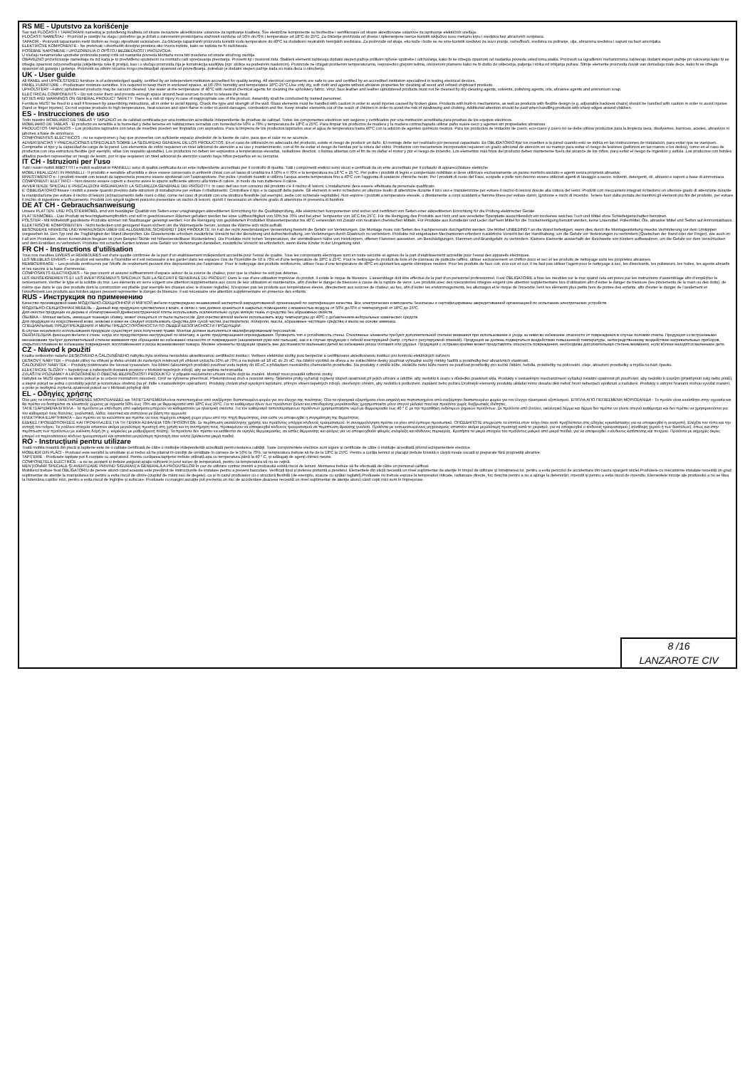RS ME - Uputstvo za korišćenje
Sav naš PLOČASTI I TAPACIRANI nameštaj je potvrđenog kvaliteta od strane nezavisne akreditovane ustanove za ispitivanje kvaliteta. Sve električne komponente su bezbedne i sertifikovane od strane akreditovane ustanove za ispitivanje električnih uređaja.
PLOČASTI NAMEŠTAJ - Proizvod je osetljiv na vlagu i potrebno ga je držati u zatvorenim prostorijama vlažnosti vazduha od 50% do70% i temperature od 18ºC do 25ºC. Za čišćenje proizvoda od drveta i oplemenjene iverice koristiti isključivo suvu mekanu krpu i sredstva bez abrazivnih svojstava.
TAPACIR - Proizvodi tapaciranim mebl štofom se mogu otprašivati usisivačem. Za čišćenje tapaciranih proizvoda koristiti vodu temperature do 40ºC sa dodatkom neutralnih hemijskih sredstava. Za proizvode od skaja, eko kože i kože se ne sme koristiti sredstvo za suvo pranje, razređivači, sredstva za poliranje, ulja, abrazivna sredstva i sapuni na bazi amonijaka.
ELEKTRIČNE KOMPONENTE - Ne prekrivati i obezbediti dovoljno prostora oko izvora toplote, kako se toplota ne bi zadržavala.
POSEBNE NAPOMENE I UPOZORENJA O OPŠTOJ BEZBEDNOSTI PROIZVODA:
U slučaju nenamenske upotrebe proizvoda postoji rizik od nastanka povreda.Montaža mora biti izvedena od strane stručnog osoblja.
OBAVEZNO pričvršćivanje nameštaja za zid kada je to predviđeno uputstvom za montažu radi sprečavanja prevrtanja. Proveriti tip i nosivost zida. Stakleni elementi zahtevaju dodatni stepen pažnje prilikom njihove upotrebe i održavanja, kako bi se izbegla opasnost od nastanka povreda usled loma stakla. Proizvodi sa ugrađenim mehanizmima zahtevaju dodatni stepen pažnje pri rukovanju kako bi se izbegla opasnost od povređivanja (uklještenja ruke ili prstiju), kao i u slučaju proizvoda čija je konstrukcija savitljiva (npr. stolice sa podesivim naslonom). Proizvode ne izlagati povišenim temperaturama, neposredno grejnim telima, otvorenom plamenu kako ne bi došlo do oštećenja, paljenja i rizika od izbijanja požara. Sitnije elemente proizvoda čuvati van domašaja male dece, kako bi se izbegla opasnost od gutanja i gušenja. Proizvodi sa oštrim ivicama mogu predstavljati opasnost od povređivanja, potreban je dodatni stepen pažnje kada su mala deca u okruženju.
UK - User guide
All PANEL and UPHOLSTERED furniture is of acknowledged quality, certified by an independent institution accredited for quality testing. All electrical components are safe to use and certified by an accredited institution specialized in testing electrical devices.
PANEL FURNITURE – Productsare moisture-sensitive. It is required to keep them in enclosed spaces, at 50-70% humidity and temperature 18°C-25°C.Use only dry, soft cloth and agents without abrasive properties for cleaning all wood and refined chipboard products.
UPHOLSTERY –Fabric upholstered products may be vacuum cleaned. Use water at the temperature of 40°C with neutral chemical agents for cleaning the upholstery fabric. Vinyl, faux leather and leather upholstered products must not be cleaned by dry-cleaning agents, solvents, polishing agents, oils, abrasive agents and ammonium soap.
ELECTRICAL COMPONENTS – Do not cover them and provide enough space around heat sources in order to release the heat.
NOTES AND WARNINGS ON GENERAL PRODUCT SAFETY: There is a risk of injury in case of inappropriate use of the product. Assembly shall be conducted by trained personnel.
Furniture MUST be fixed to a wall if foreseen by assembling instructions, all in order to avoid tipping. Check the type and strength of the wall. Glass elements must be handled with caution in order to avoid injuries caused by broken glass. Products with built-in mechanisms, as well as products with flexible design (e.g. adjustable backrest chairs) should be handled with caution in order to avoid injuries (hand or finger injuries). Do not expose products to high temperatures, heat sources and open flame in order to avoid damages, combustion and fire. Keep smaller elements out of the reach of children in order to avoid the risk of swallowing and choking. Additional attention should be paid when handling products with sharp edges around children.
ES - Instrucciones de uso
Todo nuestro MOBILIARIO DE TABLAS Y TAPIZADO es de calidad certificada por una institución acreditada independiente de pruebas de calidad. Todos los componentes eléctricos son seguros y certificados por una institución acreditada para pruebas de los equipos eléctricos.
MOBILIARIO DE TABLAS - El producto es sensible a la humedad y debe tenerse en habitaciones cerradas con humedad de 50% a 70% y temperatura de 18ºC a 25ºC. Para limpiar los productos de madera y la madera contrachapada utilizar paño suave seco y agentes sin propiedades abrasivas.
PRODUCTOS TAPIZADOS – Los productos tapizados con telas de muebles pueden ser limpiados con aspiradora. Para la limpieza de los productos tapizados usar el agua de temperatura hasta 40°C con la adición de agentes químicos neutros. Para los productos de imitación de cuero, eco-cuero y cuero no se debe utilizar productos para la limpieza seca, disolventes, barnices, aceites, abrasivos ni jabones a base de amoníaco.
COMPONENTES ELÉCTRICOS - no se superponen y hay que proveerles con suficiente espacio alrededor de la fuente de calor, para que el calor no se acumule.
ADVERTENCIAS Y PRECAUCIONES ESPECIALES SOBRE LA SEGURIDAD GENERAL DE LOS PRODUCTOS: En el caso de utilización no adecuada del producto, existe el riesgo de producir un daño. El montaje debe ser realizado por personal capacitado. Es OBLIGATORIO fijar los muebles a la pared cuando esto se indica en las instrucciones de instalación, para evitar que se vuelquen. Compruebe el tipo y la capacidad de carga de la pared. Los elementos de vidrio requieren un nivel adicional de atención a su uso y mantenimiento, con el fin de evitar el riesgo de heridas por la rotura del vidrio. Productos con mecanismos incorporados requieren un grado adicional de atención en su manejo para evitar el riesgo de lesiones (pellizcos en las manos o los dedos), como en el caso de productos con una estructura flexible (por ejemplo, sillas con respaldo ajustable). Los productos no deben ser expuestos a temperaturas elevadas, radiadores directos, o llamas abiertas con el fin de no dañar el motor y por el riesgo de incendio. Los elementos más finos del producto deben mantenerse fuera del alcance de los niños, para evitar el riesgo de ingestión y asfixia. Los productos con bordes afilados pueden representar un riesgo de lesión, por lo que requieren un nivel adicional de atención cuando haya niños pequeños en su cercanía.
IT CH - Istruzioni per l’uso
Tutti i nostri mobili IMBOTTITI e mobili realizzati in PANNELLI sono di qualità certificata da un ente indipendente accreditato per il controllo di qualità. Tutti i componenti elettrici sono sicuri e certificati da un ente accreditato per il collaudo di apparecchiature elettriche.
MOBILI REALIZZATI IN PANNELLI - Il prodotto è sensibile all'umidità e deve essere conservato in ambienti chiusi con un tasso di umidità tra il 50% e il 70% e la temperatura tra 18 ºC e 25 ºC. Per pulire i prodotti di legno e compensato nobilitato si deve utilizzare esclusivamente un panno morbido asciutto e agenti senza proprietà abrasive.
RIVESTIMENTO s– I prodotti rivestiti con tessuti da tappezzeria possono essere spolverati con l’aspirapolvere. Per pulire i prodotti rivestiti si utilizza l’acqua avente temperatura fino a 40ºC con l'aggiunta di sostanze chimiche neutri. Per i prodotti di cuoio del Faux, ecopelle e pelle non devono essere utilizzati agenti di lavaggio a secco, solventi, detergenti, oli, abrasivi e saponi a base di ammoniaca.
COMPONENTI ELETTRICI – Non devono essere coperti e devono avere lo spazio sufficiente attorno alla fonte di calore, in modo da non trattenere il calore.
AVVERTENZE SPECIALI E PRECAUZIONI RIGUARDANTI LA SICUREZZA GENERALE DEI PRODOTTI: In caso dell’uso non consono del prodotto c'è il rischio di lesioni. L'installazione deve essere effettuata da personale qualificato.
E’ OBBLIGATORIO fissare i mobili a parete quando previsto dalle istruzioni di installazione per evitare il ribaltamento. Controllare il tipo e la capacitf della parete. Gli elementi in vetro richiedono un ulteriore livello di attenzione durante il loro uso e manutenzione per evitare il rischio di lesioni dovute alla rottura del vetro. Prodotti con meccanismi integrati richiedono un ulteriore grado di attenzione durante la manipolazione per evitare il rischio di lesioni (schiacciamento delle mani o dita), come nel caso di prodotti con una struttura flessibile (ad esempio, sedie con schienale regolabile). Non esporre i prodotti a temperature elevate, o direttamente a corpi scaldanti e fiamme libere per evitare danni, ignizione e rischi di incendio. Tenere fuori dalla portata dei bambini gli elementi più fini del prodotto, per evitare il rischio di ingestione e soffocamento. Prodotti con spigoli taglienti possono presentare un rischio di lesioni, quindi č necessario un ulteriore grado di attenzione in presenza di bambini.
DE AT CH - Gebrauchsanweisung
Unsere PLATTEN- UND POLSTERMÖBEL sind von bestätigter Qualität von Seiten einer unaghängigen akkreditierten Einrichtung für die Qualitätsprüfung. Alle elektrischen Komponenten sind sicher und zertifiziert von Seiten einer akkreditierten Einrichtung für die Prüfung elektrischer Geräte.
PLATTENMÖBEL - Das Produkt ist feuchtigkeitsempfindlich und soll in geschlossenen Räumen gehalten werden bei einer Luftfeuchtigkeit von 50% bis 70% und bei einer Tempeartur von 18˚C bis 25˚C. Für die Reinigung des Produkts aus Holz und aus veredelter Spanplatte ausschliesslich ein trockenes weiches Tuch und Mittel ohne Schleifeigenschaften benutzen.
POLSTER - Mit Möbelstoff gepolsterte Produkte können mit Staubsauger gereinigt werden. Für die Reinigung von gepolsterten Produkten Wassertemperatur bis 40˚C verwenden mit Zusatz von neutralen chemischen Mitteln. Für Produkte aus Kunstleder und Leder darf kein Mittel für die Trockenreinigung benutzt werden, keine Lösemittel, Poliermittel, Öle, abrasive Mittel und Seifen auf Ammoniakbasis.
ELEKTRISCHE KOMPONENTEN - Nicht bedecken und genügend Raum sichern um die Wärmequelle herum, sodass die Wärme sich nicht aufhält.
BESONDERE HINWEISE UND WARNUNGEN ÜBER DIE ALLGEMEINE SICHERHEIT DER PRODUKTE: Im Fall der nicht zweckmässigen Verwendung besteht die Gefahr vor Verletzungen. Die Montage muss von Seiten des Fachpersonals durchgeführt werden. Die Möbel UNBEDINGT an die Wand befestigen, wenn dies durch die Montageanleitung zwecks Verhinderung vor dem Umkippen vorgesehen ist. Den Typ und die Tragfähigkeit der Wand überprüfen. Die Glaselemente erfordern zusätzliche Vorsicht bei der Benutzung und Aufrechterhaltung, um Verletzungen durch Glasbruch zu verhindern. Produkte mit eingebauten Mechanismen erfordern zusätzliche Vorsicht bei der Handhabung, um die Gefahr vor Verletzungen zu verhindern (Quetschen der Hand oder der Finger), wie auch im Fall von Produkten, deren Konstruktion biegsam ist (zum Beispiel Stühle mit höhenverstellbarer Rückenlehne). Die Produkte nicht hohen Temperaturen, der unmittelbaren Nähe von Heizkörpern, offenen Flammen aussetzen, um Beschädigungen, Flammen und Brandgefahr zu verhindern. Kleinere Elemente ausserhalb der Reichweite von Kindern aufbewahren, um die Gefahr vor dem Verschlucken und dem Ersticken zu verhindern. Produkte mit scharfen Kanten können eine Gefahr vor Verletzungen darstellen, zusätzliche Vorsicht ist erforderlich, wenn kleine Kinder in der Umgebung sind.
FR CH - Instructions d’utilisation
Tous nos meubles DIVERS et REMBOURÉS est d’une qualité confirmée de la part d’un établissement indépendant accrédité pour l’essai de qualité. Tous les composants électriques sont en toute sécurité et agréés de la part d’établissement accrédité pour l’essai des appareils électriques.
LES MEUBLES DIVERS – Le produit est sensible à l’humidité et il est nécessaire à les garder dans les espaces clos de l’humidité de 50 à 70% et d’une température de 18ºC à 25ºC. Pour le nettoyage du produit de bois et de panneau de particule raffiné, utiliser exclusivement un chiffon doux et sec et les produits de nettoyage sans les propriétés abrasives.
REMBOURRAGE – Les produits rembourrés par l’étoffe de revêtement peuvent être dépoussiérés par l’aspirateur. Pour le nettoyage des produits rembourrés, utiliser l’eau d’une température de 40ºC en ajoutant les agents chimiques neutres. Pour les produits de faux cuir, éco-cuir et cuir, il ne faut pas utiliser l’agent pour le nettoyage à sec, les dissolvants, les polisseurs, les huiles, les agents abrasifs et les savons à la base d’ammoniac.
COMPOSANTS ÉLECTRIQUES – Ne pas couvrir et assurer suffisamment d’espace autour de la source de chaleur, pour que la chaleur ne soit pas détenue.
LES RENSEIGNEMENTS ET LES AVERTISSEMENTS SPÉCIAUX SUR LA SÉCURITÉ GÉNÉRALE DU PRODUIT: Dans le cas d’une utilisation imprévue du produit, il existe le risque de blessure. L’assemblage doit être effectué de la part d’un personnel professionnel. Il est OBLIGATOIRE à fixer les meubles sur le mur quand cela est prévu par les instructions d’assemblage afin d’empêcher le renversement. Vérifier le type et la solidité du mur. Les éléments en verre exigent une attention supplémentaire aux cours de leur utilisation et maintenance, afin d’éviter le danger de blessure à cause de la rupture de verre. Les produits avec des mécanismes intégrés exigent une attention supplémentaire lors d’utilisation afin d’éviter le danger de blessure (les pincements de la main ou des doits), de même que dans le cas des produits dont la construction est pliable (par exemple les chaises avec le dossier réglable). N’exposer pas les produits aux températures élevés, directement aux sources de chaleur, au feu, afin d’éviter les endommagements, les allumages et le risque de l’incendie.Tenir les éléments plus petits hors de portée des enfants, afin d’éviter le danger de l’avalement et l’étouffement.Les produits aux bordes aigues peuvent représenter le danger de blessure, il est nécessaire une attention supplémentaire en présence des enfants.
RUS - Инструкция по применению
Качество производимой нами МОДУЛЬНО-СЕКЦИОННОЙ И МЯГКОЙ мебели подтверждено независимой экспертной аккредитованной организацией по сертификации качества. Все электрические компоненты безопасны и сертифицированы аккредитованной организацией по испытанию электрических устройств.
МОДУЛЬНО-СЕКЦИОННАЯ МЕБЕЛЬ – Данный вид продукции чувствителен к влаге, в связи с чем должен храниться в закрытых помещениях с влажностью воздуха от 50% до70% и температурой от 18ºC до 25ºC.
Для очистки продукции из дерева и облагороженной древесностружечной плиты использовать исключительно сухую мягкую ткань и средства без абразивных свойств.
ОБИВКА – Мягкая мебель, имеющая тканевую обивку, может очищаться от пыли пылесосом. Для очистки мягкой мебели использовать воду температуры до 40ºC с добавлением нейтральных химических средств.
Для продукции из искусственной кожи, экокожи и кожи не следует использовать средства для сухой чистки, растворители, полироли, масла, абразивные чистящие средства и мыла на основе аммиака.
СПЕЦИАЛЬНЫЕ ПРЕДУПРЕЖДЕНИЯ И МЕРЫ ПРЕДОСТОРОЖНОСТИ ПО ОБЩЕЙ БЕЗОПАСНОСТИ ПРОДУКЦИИ:
В случае нецелевого использования продукции существует риск получения травм. Монтаж должен выполняться квалифицированным персоналом.
ОБЯЗАТЕЛЬНА фиксация мебели к стене, когда это предусмотрено инструкцией по монтажу, в целях предотвращения опрокидывания. Проверить тип и устойчивость стены. Стеклянные элементы требуют дополнительной степени внимания при использовании и уходе за ними во избежание опасности от повреждения в случае поломки стекла. Продукция со встроенными механизмами требует дополнительной степени внимания при обращении во избежание опасности от повреждения (защемления руки или пальцев), как и в случае продукции с гибкой конструкцией (напр. стулья с регулируемой спинкой). Продукция не должна подвергаться воздействию повышенной температуры, непосредственному воздействию нагревательных приборов, открытого пламени во избежание повреждения, воспламенения и риска возникновения пожара. Мелкие элементы продукции хранить вне досягаемости маленьких детей во избежание риска глотания или удушья. Продукция с острыми краями может представлять опасность повреждения, необходима дополнительная степень внимания, если вблизи находятся маленькие дети.
CZ - Návod k použití
Kvalita veškerého našeho DESKOVÉHO A ČALOUNĚNÉHO nábytku byla ověřena nezávislou akreditovanou certifikační institucí. Veškeré elektrické složky jsou bezpečné a certifikované akreditovanou institucí pro kontrolu elektrických zařízení.
DESKOVÝ NÁBYTEK – Produkt citlivý na vlhkost je třeba umístit do zavřených místností při vlhkosti vzduchu 50% až 70% a na teplotě od 18 oC do 25 oC. Na čištění výrobků ze dřeva a ze zušlechtěné desky používat výhradně suchý měkký hadřík a prostředky bez abrazivních vlastností.
ČALOUNĚNÝ NÁBYTEK – Produkty polstrované lze luxovat vysavačem. Na čištění čalouněných produktů používat vodu teploty do 40 oC s přídavkem neutrálního chemického prostředku. Na produkty z umělé kůže, ekokůže nebo kůže nesmí se používat prostředky pro suché čištění, ředidla, prostředky na polírování, oleje, abrazivní prostředky a mýdla na bázi čpavku.
ELEKTRICKÉ SLOŽKY – Nepokrývat a zabezpečit dostatek prostoru v blízkosti tepelných zdrojů, aby se teplota nehromadila.
ZVLÁŠTNÍ POZNÁMKY A UPOZORNĚNÍ O OBECNÉ BEZPEČNOSTI PRODUKTŮ: V případě neúčelného užívání může dojít ke zranění. Montáž musí povádět odborné osoby.
Nábytek se MUSÍ upevnit na stěnu pokud je to určeno montážním návodem, čímž se vyhneme převrhnutí. Překontrolovat druh a nosnost stěny. Skleněné prvky vyžadují zvýšený stupeň opatrnosti při jejich užívání a údržbě, aby nedošlo k úrazu v důsledku prasknutí skla. Produkty s vestavěným mechanizmem vyžadují zvláštní opatrnost při používání, aby nedošlo k úrazům (přiskřípnutí ruky nebo prstů), a stejně pokud se jedná o produkty jejichž je konstrukce ohebná (na př. židle s nastavitelným opěradlem). Produkty chránit před vysokými teplotami, přímým vlivem tepelných zdrojů, otevřeným ohněm, aby nedošlo k poškození, zapálení nebo požáru.Drobnější elementy produktu ukládat mimo dosahu dětí neboť hrozí nebezpečí spolknutí a zadušení. Produkty s ostrými hranami mohou vyvolat zranění, a proto je nezbytná zvýšená opatrnost pokud se v blízkosti pohybují děti.
EL - Οδηγίες χρήσης
Όλα μας τα έπιπλα ΠΑΚΕΤΑΡΙΣΜΕΝΕΣ ΜΟΡΙΟΣΑΝΙΔΕΣ και ΤΑΠΕΤΣΑΡΙΣΜΕΝΑ είναι πιστοποιημένα από ανεξάρτητο διαπιστευμένο φορέα για τον έλεγχο της ποιότητας. Όλα τα ηλεκτρικά εξαρτήματα είναι ασφαλή και πιστοποιημένα από ανεξάρτητο διαπιστευμένο φορέα για τον έλεγχο ηλεκτρικού εξοπλισμού. ΕΠΙΠΛΑ ΑΠΟ ΠΕΠΙΕΣΜΕΝΗ ΜΟΡΙΟΣΑΝΙΔΑ - Το προϊόν είναι ευαίσθητο στην υγρασία και θα πρέπει να διατηρείται σε κλειστούς χώρους με υγρασία 50% έως 70% και με θερμοκρασία από 18ºC έως 25ºC. Για το καθάρισμα όλων των προϊόντων ξύλου και επενδυμένης μοριοσανίδας χρησιμοποιείτε μόνο στεγνό μαλακό πανί και προϊόντα χωρίς διαβρωτικές ιδιότητες.
ΤΑΠΕΤΣΑΡΙΣΜΕΝΑ ΕΠΙΠΛΑ - Τα προϊόντα με επένδυση από υφάσματα μπορούν να καθαριστούν με ηλεκτρική σκούπα. Για τον καθαρισμό ταπετσαρισμένων προϊόντων χρησιμοποιήστε νερό με θερμοκρασία έως 40 ° C με την προσθήκη ουδέτερων χημικών προϊόντων. Σε προϊόντα από βινύλιο, οικολογικό δέρμα και δέρμα δεν πρέπει να γίνετε στεγνό καθάρισμα και δεν πρέπει να χρησιμοιούνται για τον καθαρισμό τους διαλύτες, γυαλιστικά, λάδια, λειαντικά και σαπούνια με βάση την αμμωνία
ΗΛΕΚΤΡΙΚΑ ΕΞΑΡΤΗΜΑΤΑ – Δεν πρέπει να τα καλύπτετε και πρέπει να τους παρέχετε επαρκή χώρο γύρω από την πηγή θερμότητας, έτσι ώστε να αποφευχθεί η συγκράτηση της θερμότητας.
ΕΙΔΙΚΕΣ ΠΡΟΕΙΔΟΠΟΙΗΣΕΙΣ ΚΑΙ ΠΡΟΦΥΛΑΞΕΙΣ ΓΙΑ ΤΗ ΓΕΝΙΚΗ ΑΣΦΑΛΕΙΑ ΤΩΝ ΠΡΟΪΟΝΤΩΝ: Σε περίπτωση ακατάλληλης χρήσης του προϊόντος υπάρχει κίνδυνος τραυματισμού. Η συναρμολόγηση πρέπει να γίνει από έμπειρο προσωπικό. ΟΠΩΣΔΗΠΟΤΕ στερεώστε τα έπιπλα στον τοίχο όταν αυτό προβλέπεται στις οδηγίες εγκατάστασης για να αποφευχθεί η ανατροπή. Ελέγξτε τον τύπο και την αντοχή του τοίχου. Τα γυάλινα στοιχεία απαιτούν ακόμα μεγαλύτερη προσοχή στη χρήση και τη συντήρηση τους, προκειμένου να αποφευχθεί κίνδυνος τραυματισμού σε περίπτωση θραύσης γυαλιού. Προϊόντα με ενσωματωμένους μηχανισμούς απαιτούν ακόμα μεγαλύτερη προσοχή κατά το χειρισμό, για να αποφευχθεί ο κίνδυνος τραυματισμού ( σύνθλιψη χεριού ή των δακτύλων), όπως και στην περίπτωση των προϊόντων με ευέλικτη δομή (π.χ. καρέκλες με ρυθμιζόμενη πλάτη). Τα προϊόντα δεν πρέπει να εκτίθενται σε υψηλές θερμοκρασίες, σε εστίες θέρμανσης και φλόγες για να αποφευχθούν φθορές ανάφλεξη και κίνδυνος πυρκαγιάς. Κρατήστε τα μικρά στοιχεία του προϊόντος μακριά από μικρά παιδιά, για να αποφευχθεί ο κίνδυνος κατάποσης και πνιγμού. Προϊόντα με αιχμηρές άκρες μπορεί να παρουσιάσουν κίνδυνο τραυματισμού και απαιτείται μεγαλύτερη προσοχή όταν κοντά βρίσκονται μικρά παιδιά.
RO - Instrucţiuni pentru utilizare
Toată mobila noastră din placă și tapițerie este de o calitate certificată de către o instituţie independentă acreditată pentru testarea calităţii. Toate componentele electrice sunt sigure și certificate de către o instituţie acreditată privind echipamentele electrice.
MOBILIER DIN PLĂCI - Produsul este sensibil la umiditate și ar trebui să fie păstrat în condiţii de umiditate în camere de le 50% la 70%, iar temperatura trebuie să fie de la 18ºC la 25ºC. Pentru a curăța lemnul și placajul trebuie folosită o cârpă moale uscată și preparate fără proprietăţi abrazive.
TAPIȚERIE - Produsele tapițate pot fi curpţate cu aspiratorul. Pentru curăţarea tapiţeriei trebuie utilizată apa cu temperatura până la 40 ° C, și adăugaţi de agenţi chimici neutre.
COMPONETELE ELECTRICE - a nu se acoperii și trebuie asigurat spaţiu suficient în jurul sursei de temperatură, pentru ca temperatura să nu se reţină.
MENŢIONĂRI SPECIALE ŞI AVERTIZARE PRIVIND SIGURANŢA GENERALĂ A PRODUSELOR:În caz de utilizare contrar menirii a produsului există riscul de leziuni .Montarea trebuie să fie efectuată de către un personal calificat.
Mobilierul trebuie fixat OBLIGATORIU de perete atunci când aceasta este prevăzut de instrucţiunile de instalare pentru a preveni basculare. Verificați tipul și puterea portantă a peretelui. Elementele din sticlă necesită un nivel suplimentar de atenţie în timpul de utilizare și întreţinerea lor, pentru a evita pericolul de accidentare din cauza spargerii sticlei.Produsele cu mecanisme instalate necesită un grad suplimentar de atenţie la manipularea lor pentru a evita riscul de rănire (ciupitul de mâini sau de degete), ca și în cazul produselor cu o structură flexibilă (de exemplu, scaune cu spătar reglabil).Produsele nu trebuie expuse la temperaturi ridicate, radiatoare directe, foc deschis pentru a nu a ajunge la deteriorări, incendii și pentru a evita riscul de incendiu. Elementele micuţe ale produsului a nu se lăsa la îndemâna copiilor mici, pentru a evita riscul de înghiţire și sufocare. Produsele cu margini ascuţite pot prezenta un risc de accidentare,deaceea necesită un nivel suplimentar de atenţie atunci când copii mici sunt în împrejurare.
8 /16
LANZAROTE CIV